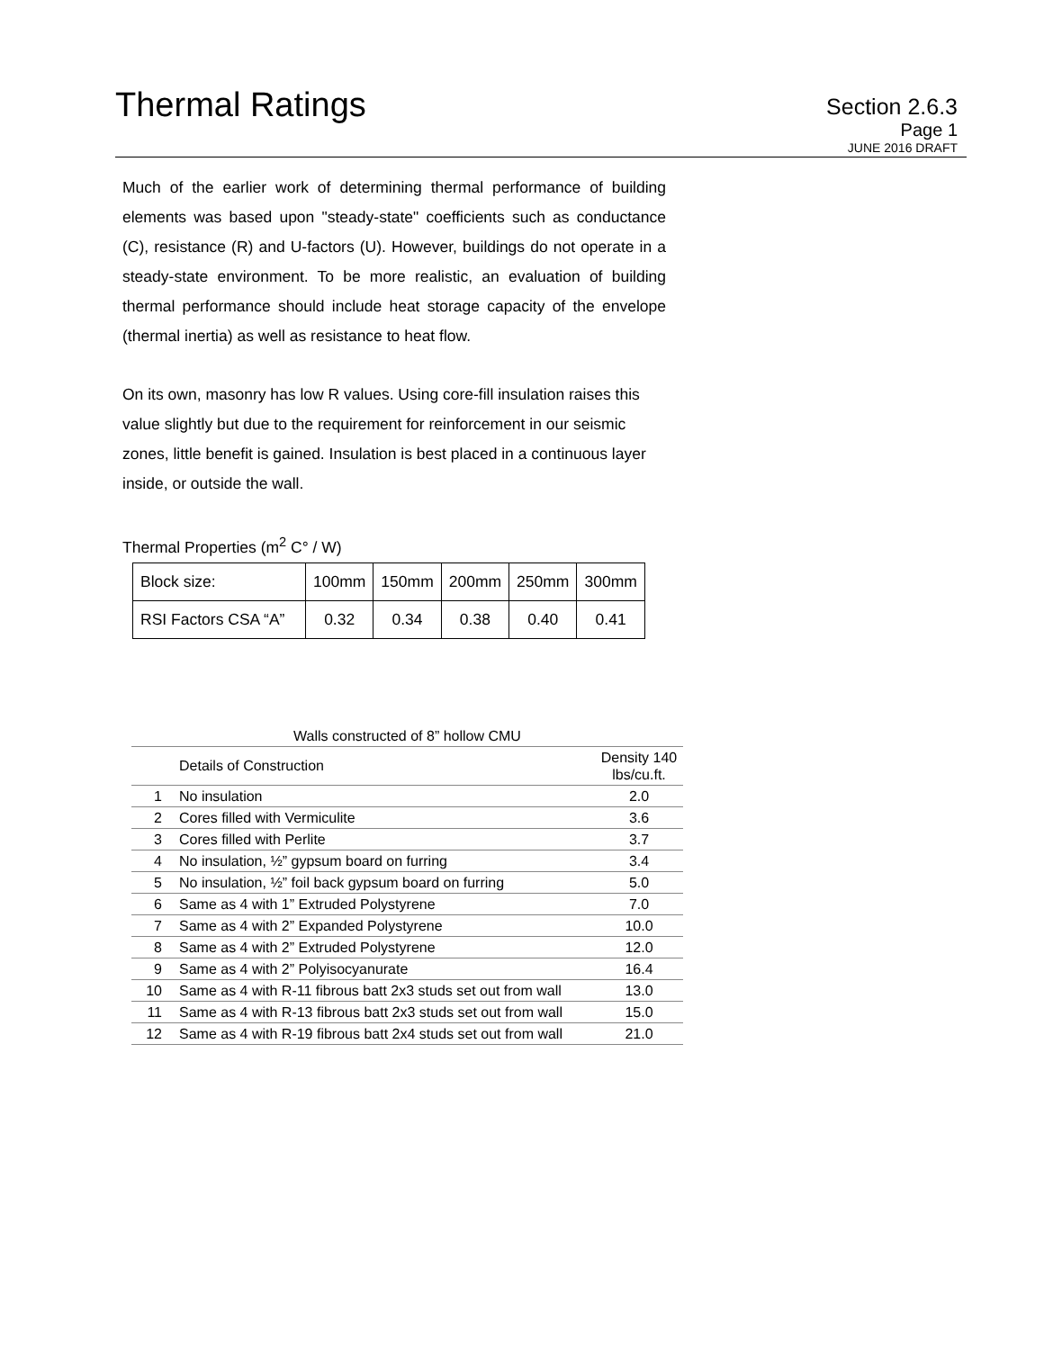Thermal Ratings
Section 2.6.3
Page 1
JUNE 2016 DRAFT
Much of the earlier work of determining thermal performance of building elements was based upon "steady-state" coefficients such as conductance (C), resistance (R) and U-factors (U). However, buildings do not operate in a steady-state environment. To be more realistic, an evaluation of building thermal performance should include heat storage capacity of the envelope (thermal inertia) as well as resistance to heat flow.
On its own, masonry has low R values. Using core-fill insulation raises this value slightly but due to the requirement for reinforcement in our seismic zones, little benefit is gained. Insulation is best placed in a continuous layer inside, or outside the wall.
Thermal Properties (m<sup>2</sup> C° / W)
| Block size: | 100mm | 150mm | 200mm | 250mm | 300mm |
| RSI Factors CSA “A” | 0.32 | 0.34 | 0.38 | 0.40 | 0.41 |
| Walls constructed of 8” hollow CMU | | |
| --- | --- | --- |
| | Details of Construction | Density 140 lbs/cu.ft. |
| 1 | No insulation | 2.0 |
| 2 | Cores filled with Vermiculite | 3.6 |
| 3 | Cores filled with Perlite | 3.7 |
| 4 | No insulation, ½” gypsum board on furring | 3.4 |
| 5 | No insulation, ½” foil back gypsum board on furring | 5.0 |
| 6 | Same as 4 with 1” Extruded Polystyrene | 7.0 |
| 7 | Same as 4 with 2” Expanded Polystyrene | 10.0 |
| 8 | Same as 4 with 2” Extruded Polystyrene | 12.0 |
| 9 | Same as 4 with 2” Polyisocyanurate | 16.4 |
| 10 | Same as 4 with R-11 fibrous batt 2x3 studs set out from wall | 13.0 |
| 11 | Same as 4 with R-13 fibrous batt 2x3 studs set out from wall | 15.0 |
| 12 | Same as 4 with R-19 fibrous batt 2x4 studs set out from wall | 21.0 |